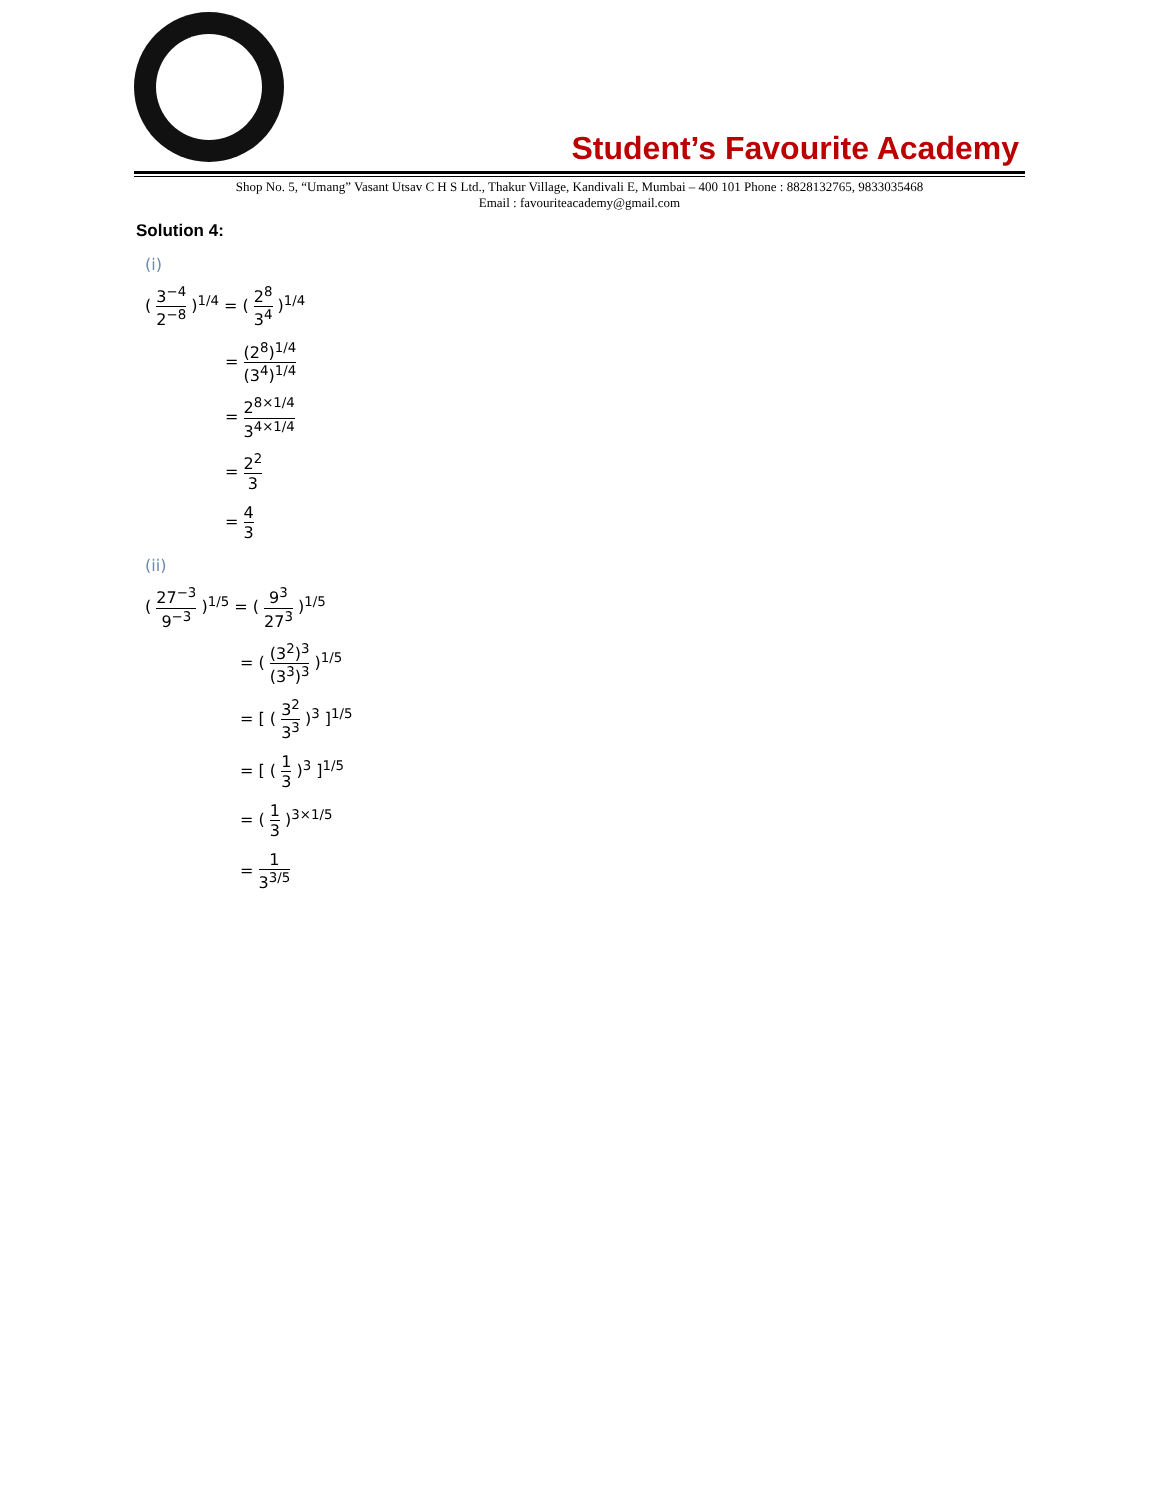Student’s Favourite Academy
Shop No. 5, “Umang” Vasant Utsav C H S Ltd., Thakur Village, Kandivali E, Mumbai – 400 101 Phone : 8828132765, 9833035468
Email : favouriteacademy@gmail.com
Solution 4:
(i)
( 3<sup>−4</sup> 2<sup>−8</sup> )<sup>1/4</sup> = ( 2<sup>8</sup> 3<sup>4</sup> )<sup>1/4</sup>
= (2<sup>8</sup>)<sup>1/4</sup> (3<sup>4</sup>)<sup>1/4</sup>
= 2<sup>8×1/4</sup> 3<sup>4×1/4</sup>
= 2<sup>2</sup> 3
= 4 3
(ii)
( 27<sup>−3</sup> 9<sup>−3</sup> )<sup>1/5</sup> = ( 9<sup>3</sup> 27<sup>3</sup> )<sup>1/5</sup>
= ( (3<sup>2</sup>)<sup>3</sup> (3<sup>3</sup>)<sup>3</sup> )<sup>1/5</sup>
= [ ( 3<sup>2</sup> 3<sup>3</sup> )<sup>3</sup> ]<sup>1/5</sup>
= [ ( 1 3 )<sup>3</sup> ]<sup>1/5</sup>
= ( 1 3 )<sup>3×1/5</sup>
= 1 3<sup>3/5</sup>